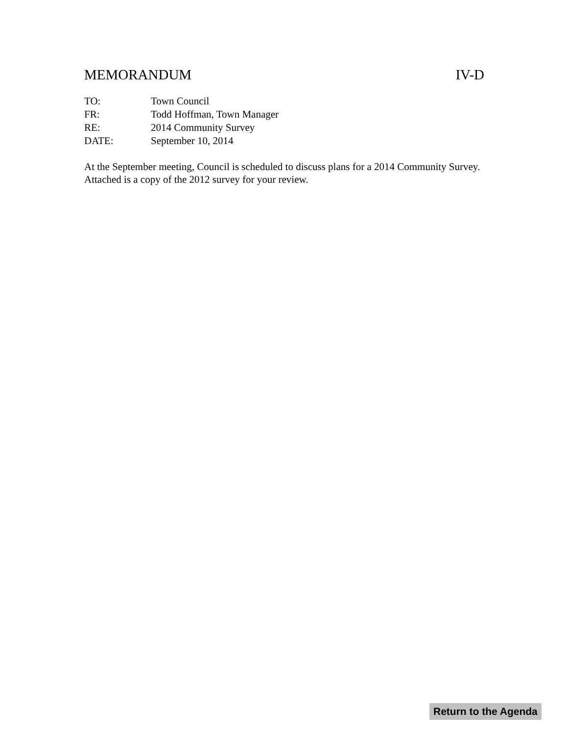MEMORANDUM IV-D
| TO: | Town Council |
| FR: | Todd Hoffman, Town Manager |
| RE: | 2014 Community Survey |
| DATE: | September 10, 2014 |
At the September meeting, Council is scheduled to discuss plans for a 2014 Community Survey. Attached is a copy of the 2012 survey for your review.
Return to the Agenda